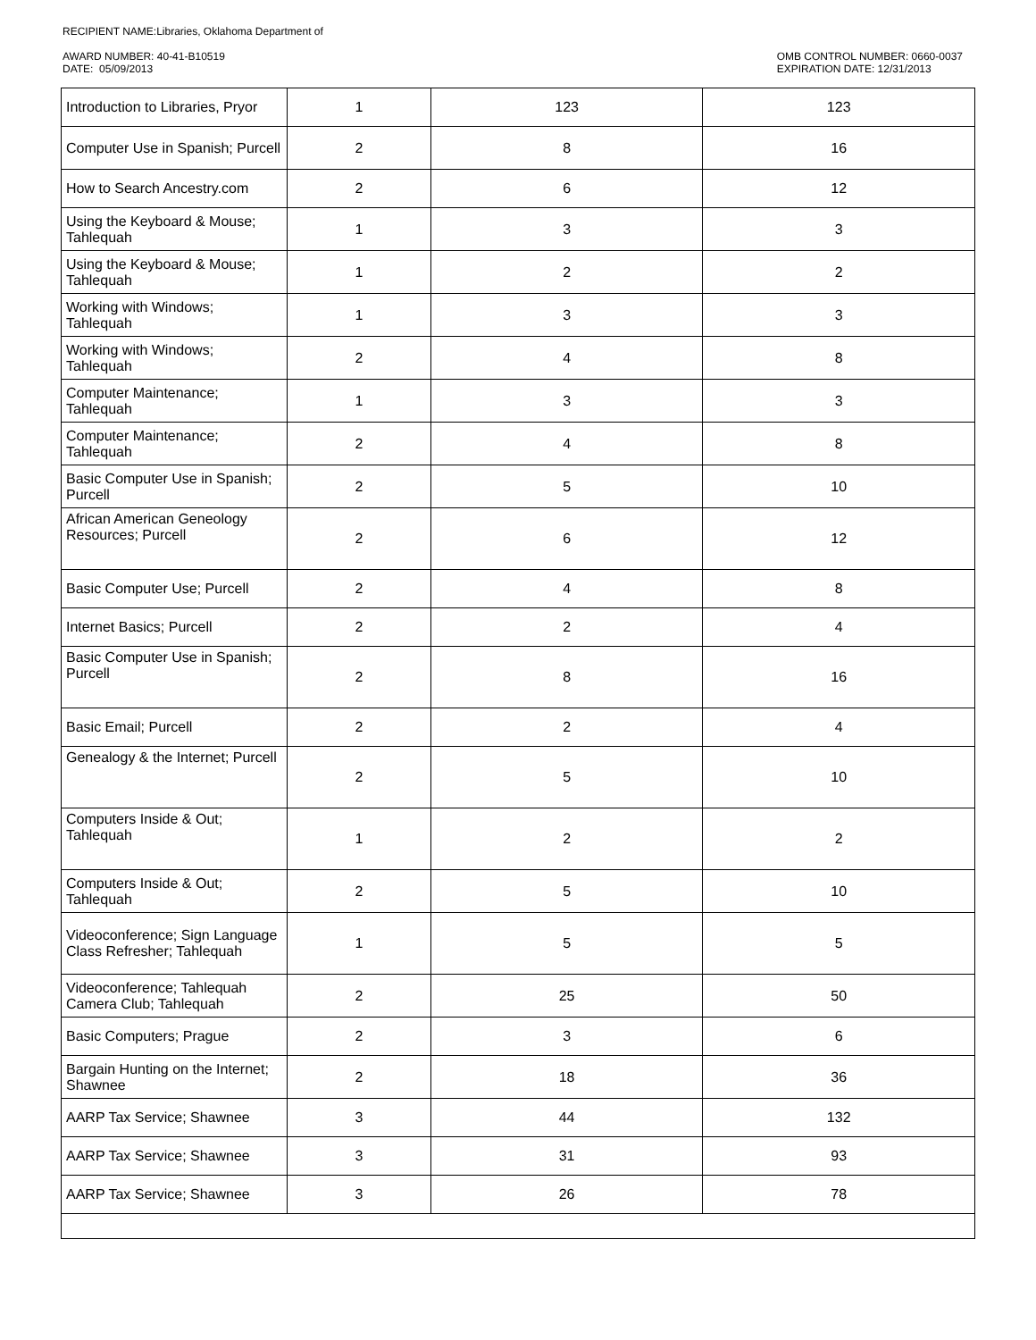RECIPIENT NAME:Libraries, Oklahoma Department of
AWARD NUMBER: 40-41-B10519
DATE: 05/09/2013
OMB CONTROL NUMBER: 0660-0037
EXPIRATION DATE: 12/31/2013
| Introduction to Libraries, Pryor | 1 | 123 | 123 |
| Computer Use in Spanish; Purcell | 2 | 8 | 16 |
| How to Search Ancestry.com | 2 | 6 | 12 |
| Using the Keyboard & Mouse; Tahlequah | 1 | 3 | 3 |
| Using the Keyboard & Mouse; Tahlequah | 1 | 2 | 2 |
| Working with Windows; Tahlequah | 1 | 3 | 3 |
| Working with Windows; Tahlequah | 2 | 4 | 8 |
| Computer Maintenance; Tahlequah | 1 | 3 | 3 |
| Computer Maintenance; Tahlequah | 2 | 4 | 8 |
| Basic Computer Use in Spanish; Purcell | 2 | 5 | 10 |
| African American Geneology Resources; Purcell | 2 | 6 | 12 |
| Basic Computer Use; Purcell | 2 | 4 | 8 |
| Internet Basics; Purcell | 2 | 2 | 4 |
| Basic Computer Use in Spanish; Purcell | 2 | 8 | 16 |
| Basic Email; Purcell | 2 | 2 | 4 |
| Genealogy & the Internet; Purcell | 2 | 5 | 10 |
| Computers Inside & Out; Tahlequah | 1 | 2 | 2 |
| Computers Inside & Out; Tahlequah | 2 | 5 | 10 |
| Videoconference; Sign Language Class Refresher; Tahlequah | 1 | 5 | 5 |
| Videoconference; Tahlequah Camera Club; Tahlequah | 2 | 25 | 50 |
| Basic Computers; Prague | 2 | 3 | 6 |
| Bargain Hunting on the Internet; Shawnee | 2 | 18 | 36 |
| AARP Tax Service; Shawnee | 3 | 44 | 132 |
| AARP Tax Service; Shawnee | 3 | 31 | 93 |
| AARP Tax Service; Shawnee | 3 | 26 | 78 |